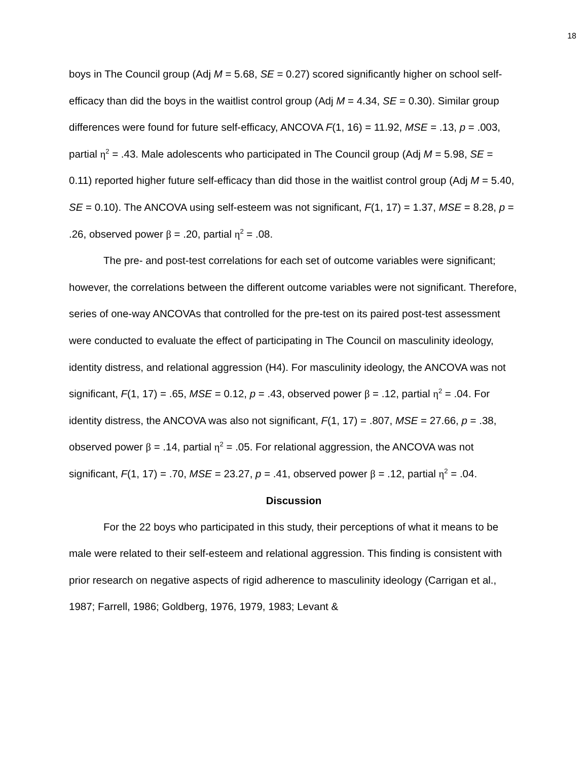18
boys in The Council group (Adj M = 5.68, SE = 0.27) scored significantly higher on school self-efficacy than did the boys in the waitlist control group (Adj M = 4.34, SE = 0.30). Similar group differences were found for future self-efficacy, ANCOVA F(1, 16) = 11.92, MSE = .13, p = .003, partial η<sup>2</sup> = .43. Male adolescents who participated in The Council group (Adj M = 5.98, SE = 0.11) reported higher future self-efficacy than did those in the waitlist control group (Adj M = 5.40, SE = 0.10). The ANCOVA using self-esteem was not significant, F(1, 17) = 1.37, MSE = 8.28, p = .26, observed power β = .20, partial η<sup>2</sup> = .08.
The pre- and post-test correlations for each set of outcome variables were significant; however, the correlations between the different outcome variables were not significant. Therefore, series of one-way ANCOVAs that controlled for the pre-test on its paired post-test assessment were conducted to evaluate the effect of participating in The Council on masculinity ideology, identity distress, and relational aggression (H4). For masculinity ideology, the ANCOVA was not significant, F(1, 17) = .65, MSE = 0.12, p = .43, observed power β = .12, partial η<sup>2</sup> = .04. For identity distress, the ANCOVA was also not significant, F(1, 17) = .807, MSE = 27.66, p = .38, observed power β = .14, partial η<sup>2</sup> = .05. For relational aggression, the ANCOVA was not significant, F(1, 17) = .70, MSE = 23.27, p = .41, observed power β = .12, partial η<sup>2</sup> = .04.
Discussion
For the 22 boys who participated in this study, their perceptions of what it means to be male were related to their self-esteem and relational aggression. This finding is consistent with prior research on negative aspects of rigid adherence to masculinity ideology (Carrigan et al., 1987; Farrell, 1986; Goldberg, 1976, 1979, 1983; Levant &